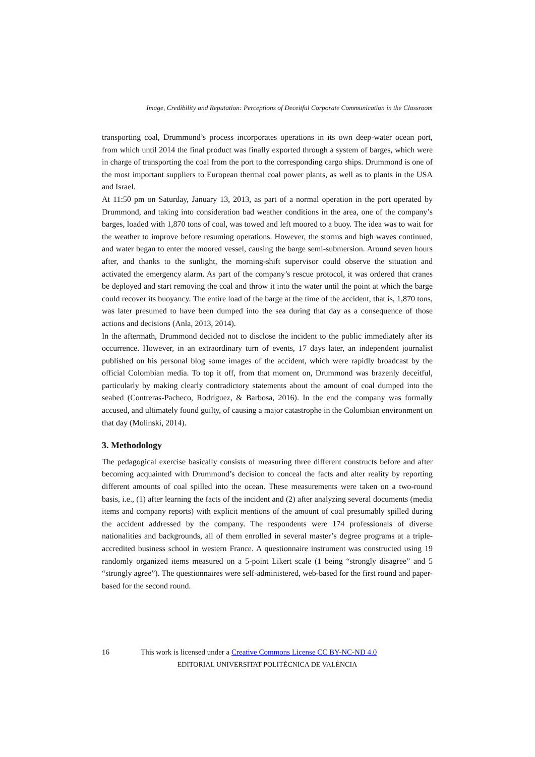Image, Credibility and Reputation: Perceptions of Deceitful Corporate Communication in the Classroom
transporting coal, Drummond’s process incorporates operations in its own deep-water ocean port, from which until 2014 the final product was finally exported through a system of barges, which were in charge of transporting the coal from the port to the corresponding cargo ships. Drummond is one of the most important suppliers to European thermal coal power plants, as well as to plants in the USA and Israel.
At 11:50 pm on Saturday, January 13, 2013, as part of a normal operation in the port operated by Drummond, and taking into consideration bad weather conditions in the area, one of the company’s barges, loaded with 1,870 tons of coal, was towed and left moored to a buoy. The idea was to wait for the weather to improve before resuming operations. However, the storms and high waves continued, and water began to enter the moored vessel, causing the barge semi-submersion. Around seven hours after, and thanks to the sunlight, the morning-shift supervisor could observe the situation and activated the emergency alarm. As part of the company’s rescue protocol, it was ordered that cranes be deployed and start removing the coal and throw it into the water until the point at which the barge could recover its buoyancy. The entire load of the barge at the time of the accident, that is, 1,870 tons, was later presumed to have been dumped into the sea during that day as a consequence of those actions and decisions (Anla, 2013, 2014).
In the aftermath, Drummond decided not to disclose the incident to the public immediately after its occurrence. However, in an extraordinary turn of events, 17 days later, an independent journalist published on his personal blog some images of the accident, which were rapidly broadcast by the official Colombian media. To top it off, from that moment on, Drummond was brazenly deceitful, particularly by making clearly contradictory statements about the amount of coal dumped into the seabed (Contreras-Pacheco, Rodríguez, & Barbosa, 2016). In the end the company was formally accused, and ultimately found guilty, of causing a major catastrophe in the Colombian environment on that day (Molinski, 2014).
3. Methodology
The pedagogical exercise basically consists of measuring three different constructs before and after becoming acquainted with Drummond’s decision to conceal the facts and alter reality by reporting different amounts of coal spilled into the ocean. These measurements were taken on a two-round basis, i.e., (1) after learning the facts of the incident and (2) after analyzing several documents (media items and company reports) with explicit mentions of the amount of coal presumably spilled during the accident addressed by the company. The respondents were 174 professionals of diverse nationalities and backgrounds, all of them enrolled in several master’s degree programs at a triple-accredited business school in western France. A questionnaire instrument was constructed using 19 randomly organized items measured on a 5-point Likert scale (1 being “strongly disagree” and 5 “strongly agree”). The questionnaires were self-administered, web-based for the first round and paper-based for the second round.
16 This work is licensed under a Creative Commons License CC BY-NC-ND 4.0
EDITORIAL UNIVERSITAT POLITÈCNICA DE VALÈNCIA